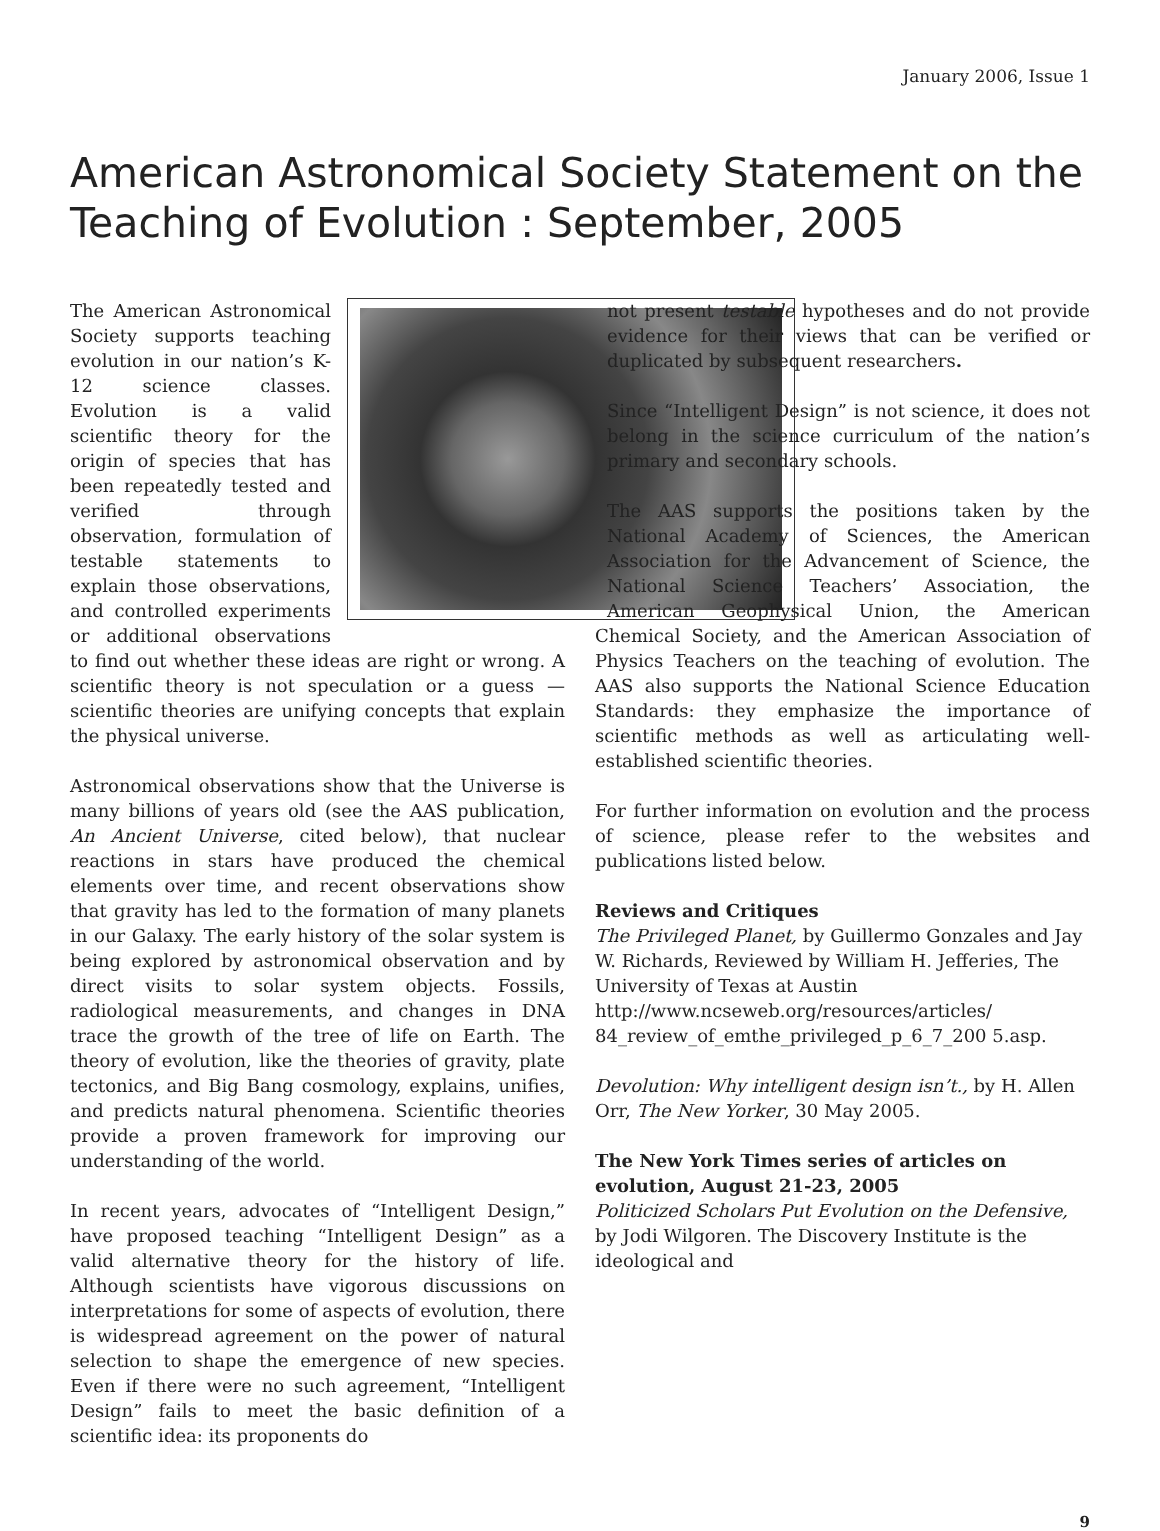January 2006, Issue 1
American Astronomical Society Statement on the Teaching of Evolution : September, 2005
The American Astronomical Society supports teaching evolution in our nation’s K-12 science classes. Evolution is a valid scientific theory for the origin of species that has been repeatedly tested and verified through observation, formulation of testable statements to explain those observations, and controlled experiments or additional observations to find out whether these ideas are right or wrong. A scientific theory is not speculation or a guess — scientific theories are unifying concepts that explain the physical universe.
Astronomical observations show that the Universe is many billions of years old (see the AAS publication, An Ancient Universe, cited below), that nuclear reactions in stars have produced the chemical elements over time, and recent observations show that gravity has led to the formation of many planets in our Galaxy. The early history of the solar system is being explored by astronomical observation and by direct visits to solar system objects. Fossils, radiological measurements, and changes in DNA trace the growth of the tree of life on Earth. The theory of evolution, like the theories of gravity, plate tectonics, and Big Bang cosmology, explains, unifies, and predicts natural phenomena. Scientific theories provide a proven framework for improving our understanding of the world.
In recent years, advocates of “Intelligent Design,” have proposed teaching “Intelligent Design” as a valid alternative theory for the history of life. Although scientists have vigorous discussions on interpretations for some of aspects of evolution, there is widespread agreement on the power of natural selection to shape the emergence of new species. Even if there were no such agreement, “Intelligent Design” fails to meet the basic definition of a scientific idea: its proponents do
not present testable hypotheses and do not provide evidence for their views that can be verified or duplicated by subsequent researchers.
Since “Intelligent Design” is not science, it does not belong in the science curriculum of the nation’s primary and secondary schools.
The AAS supports the positions taken by the National Academy of Sciences, the American Association for the Advancement of Science, the National Science Teachers’ Association, the American Geophysical Union, the American Chemical Society, and the American Association of Physics Teachers on the teaching of evolution. The AAS also supports the National Science Education Standards: they emphasize the importance of scientific methods as well as articulating well-established scientific theories.
For further information on evolution and the process of science, please refer to the websites and publications listed below.
Reviews and Critiques
The Privileged Planet, by Guillermo Gonzales and Jay W. Richards, Reviewed by William H. Jefferies, The University of Texas at Austin
http://www.ncseweb.org/resources/articles/ 84_review_of_emthe_privileged_p_6_7_200 5.asp.
Devolution: Why intelligent design isn’t., by H. Allen Orr, The New Yorker, 30 May 2005.
The New York Times series of articles on evolution, August 21-23, 2005
Politicized Scholars Put Evolution on the Defensive, by Jodi Wilgoren. The Discovery Institute is the ideological and
9